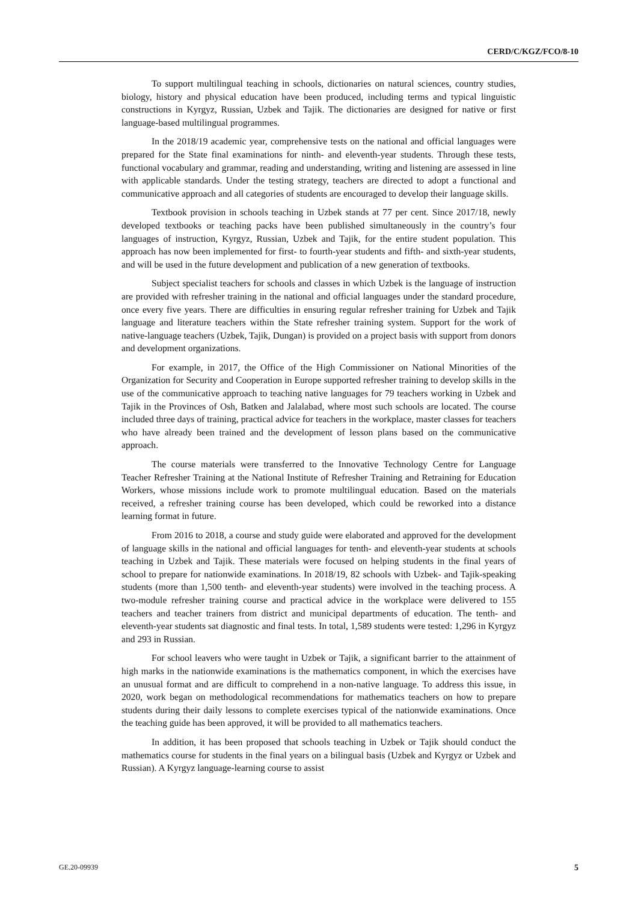CERD/C/KGZ/FCO/8-10
To support multilingual teaching in schools, dictionaries on natural sciences, country studies, biology, history and physical education have been produced, including terms and typical linguistic constructions in Kyrgyz, Russian, Uzbek and Tajik. The dictionaries are designed for native or first language-based multilingual programmes.
In the 2018/19 academic year, comprehensive tests on the national and official languages were prepared for the State final examinations for ninth- and eleventh-year students. Through these tests, functional vocabulary and grammar, reading and understanding, writing and listening are assessed in line with applicable standards. Under the testing strategy, teachers are directed to adopt a functional and communicative approach and all categories of students are encouraged to develop their language skills.
Textbook provision in schools teaching in Uzbek stands at 77 per cent. Since 2017/18, newly developed textbooks or teaching packs have been published simultaneously in the country’s four languages of instruction, Kyrgyz, Russian, Uzbek and Tajik, for the entire student population. This approach has now been implemented for first- to fourth-year students and fifth- and sixth-year students, and will be used in the future development and publication of a new generation of textbooks.
Subject specialist teachers for schools and classes in which Uzbek is the language of instruction are provided with refresher training in the national and official languages under the standard procedure, once every five years. There are difficulties in ensuring regular refresher training for Uzbek and Tajik language and literature teachers within the State refresher training system. Support for the work of native-language teachers (Uzbek, Tajik, Dungan) is provided on a project basis with support from donors and development organizations.
For example, in 2017, the Office of the High Commissioner on National Minorities of the Organization for Security and Cooperation in Europe supported refresher training to develop skills in the use of the communicative approach to teaching native languages for 79 teachers working in Uzbek and Tajik in the Provinces of Osh, Batken and Jalalabad, where most such schools are located. The course included three days of training, practical advice for teachers in the workplace, master classes for teachers who have already been trained and the development of lesson plans based on the communicative approach.
The course materials were transferred to the Innovative Technology Centre for Language Teacher Refresher Training at the National Institute of Refresher Training and Retraining for Education Workers, whose missions include work to promote multilingual education. Based on the materials received, a refresher training course has been developed, which could be reworked into a distance learning format in future.
From 2016 to 2018, a course and study guide were elaborated and approved for the development of language skills in the national and official languages for tenth- and eleventh-year students at schools teaching in Uzbek and Tajik. These materials were focused on helping students in the final years of school to prepare for nationwide examinations. In 2018/19, 82 schools with Uzbek- and Tajik-speaking students (more than 1,500 tenth- and eleventh-year students) were involved in the teaching process. A two-module refresher training course and practical advice in the workplace were delivered to 155 teachers and teacher trainers from district and municipal departments of education. The tenth- and eleventh-year students sat diagnostic and final tests. In total, 1,589 students were tested: 1,296 in Kyrgyz and 293 in Russian.
For school leavers who were taught in Uzbek or Tajik, a significant barrier to the attainment of high marks in the nationwide examinations is the mathematics component, in which the exercises have an unusual format and are difficult to comprehend in a non-native language. To address this issue, in 2020, work began on methodological recommendations for mathematics teachers on how to prepare students during their daily lessons to complete exercises typical of the nationwide examinations. Once the teaching guide has been approved, it will be provided to all mathematics teachers.
In addition, it has been proposed that schools teaching in Uzbek or Tajik should conduct the mathematics course for students in the final years on a bilingual basis (Uzbek and Kyrgyz or Uzbek and Russian). A Kyrgyz language-learning course to assist
GE.20-09939 5